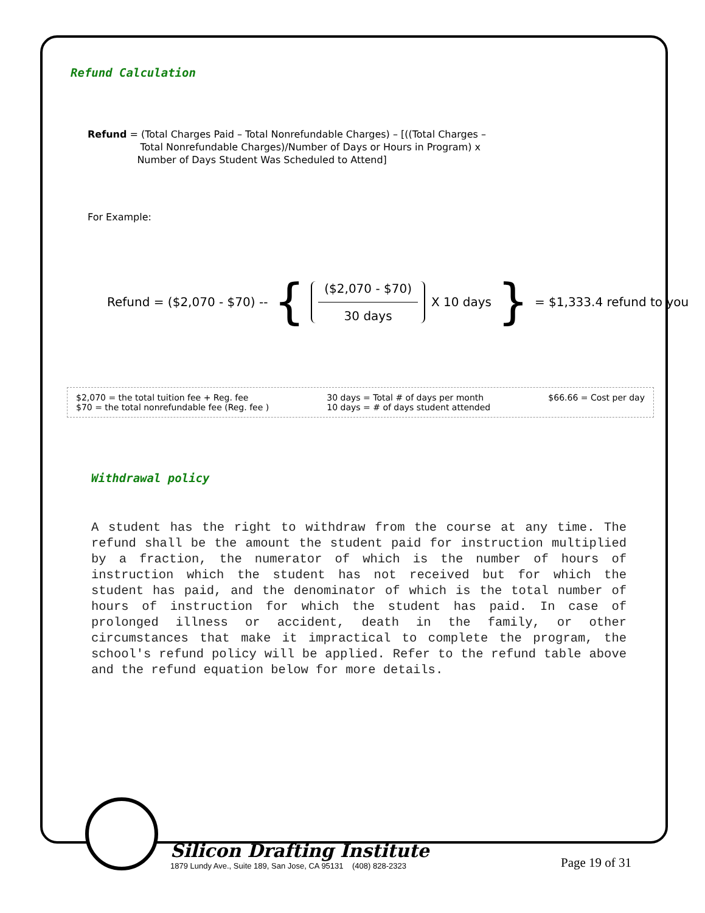Refund Calculation
Refund = (Total Charges Paid – Total Nonrefundable Charges) – [((Total Charges –
Total Nonrefundable Charges)/Number of Days or Hours in Program) x
Number of Days Student Was Scheduled to Attend]
For Example:
Refund = ($2,070 - $70) -- { ($2,070 - $70) 30 days X 10 days } = $1,333.4 refund to you
$2,070 = the total tuition fee + Reg. fee
$70 = the total nonrefundable fee (Reg. fee )
30 days = Total # of days per month
10 days = # of days student attended
$66.66 = Cost per day
Withdrawal policy
A student has the right to withdraw from the course at any time. The refund shall be the amount the student paid for instruction multiplied by a fraction, the numerator of which is the number of hours of instruction which the student has not received but for which the student has paid, and the denominator of which is the total number of hours of instruction for which the student has paid. In case of prolonged illness or accident, death in the family, or other circumstances that make it impractical to complete the program, the school's refund policy will be applied. Refer to the refund table above and the refund equation below for more details.
Silicon Drafting Institute
1879 Lundy Ave., Suite 189, San Jose, CA 95131 (408) 828-2323
Page 19 of 31